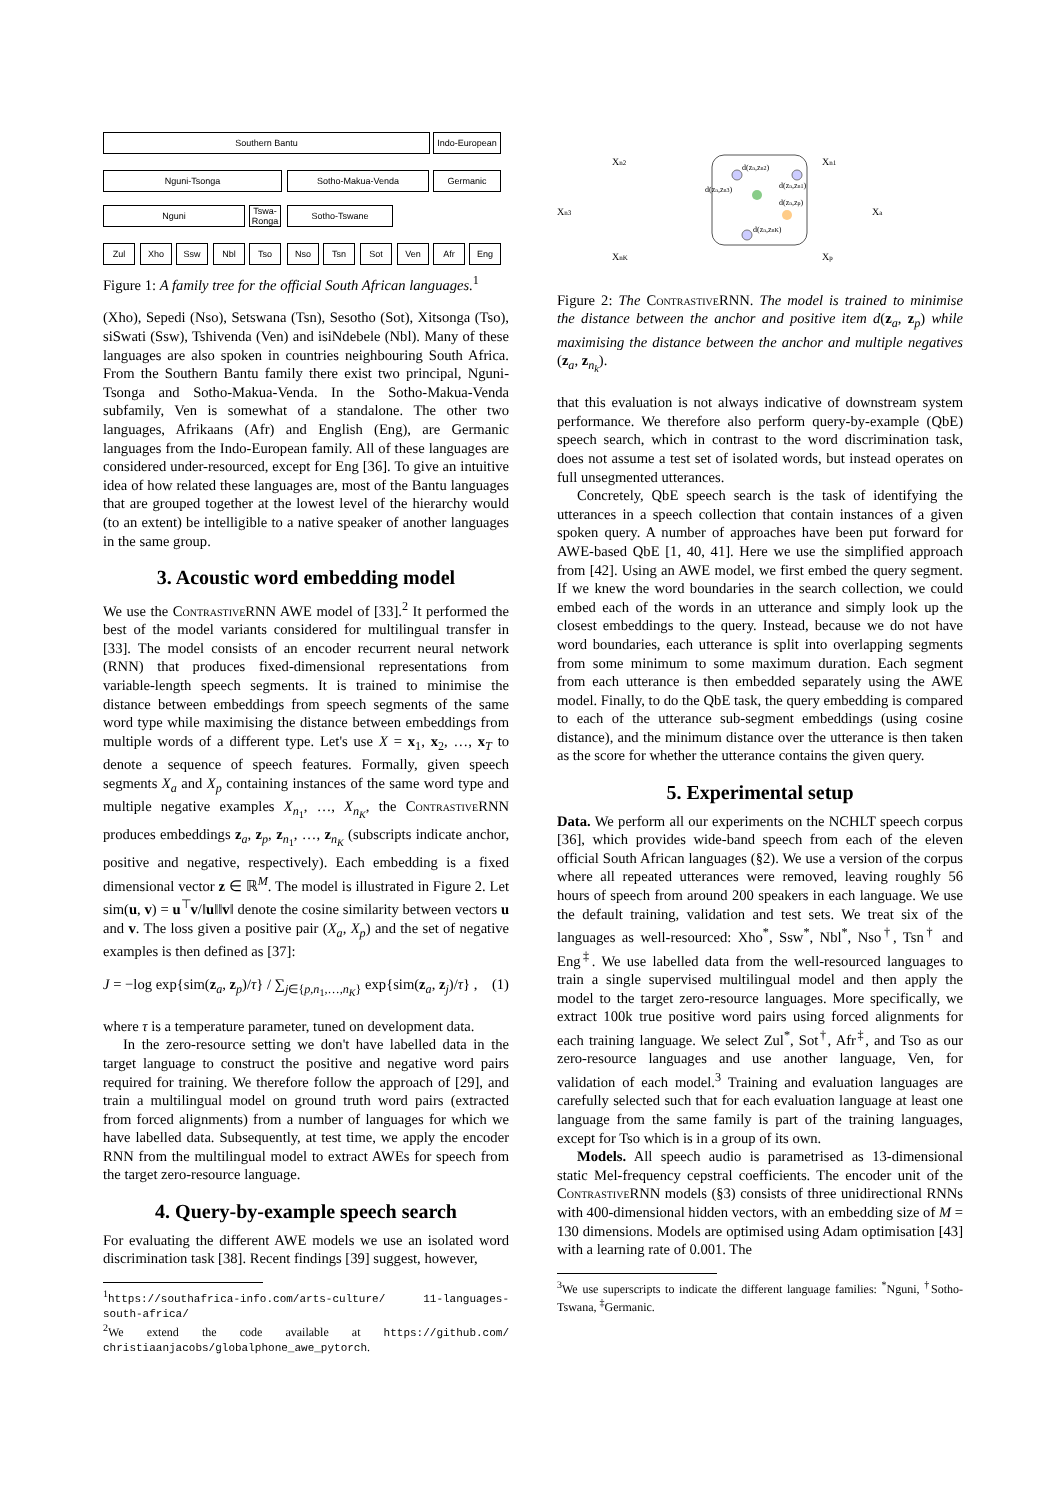Southern Bantu
Indo-European
Nguni-Tsonga Sotho-Makua-Venda Germanic
Nguni
Tswa-
Ronga
Sotho-Tswane
Zul Xho Ssw Nbl Tso Nso Tsn Sot Ven Afr Eng
Figure 1: A family tree for the official South African languages.<sup>1</sup>
(Xho), Sepedi (Nso), Setswana (Tsn), Sesotho (Sot), Xitsonga (Tso), siSwati (Ssw), Tshivenda (Ven) and isiNdebele (Nbl). Many of these languages are also spoken in countries neighbouring South Africa. From the Southern Bantu family there exist two principal, Nguni-Tsonga and Sotho-Makua-Venda. In the Sotho-Makua-Venda subfamily, Ven is somewhat of a standalone. The other two languages, Afrikaans (Afr) and English (Eng), are Germanic languages from the Indo-European family. All of these languages are considered under-resourced, except for Eng [36]. To give an intuitive idea of how related these languages are, most of the Bantu languages that are grouped together at the lowest level of the hierarchy would (to an extent) be intelligible to a native speaker of another languages in the same group.
3. Acoustic word embedding model
We use the ContrastiveRNN AWE model of [33].<sup>2</sup> It performed the best of the model variants considered for multilingual transfer in [33]. The model consists of an encoder recurrent neural network (RNN) that produces fixed-dimensional representations from variable-length speech segments. It is trained to minimise the distance between embeddings from speech segments of the same word type while maximising the distance between embeddings from multiple words of a different type. Let's use X = x<sub>1</sub>, x<sub>2</sub>, …, x<sub>T</sub> to denote a sequence of speech features. Formally, given speech segments X<sub>a</sub> and X<sub>p</sub> containing instances of the same word type and multiple negative examples X<sub>n<sub>1</sub></sub>, …, X<sub>n<sub>K</sub></sub>, the ContrastiveRNN produces embeddings z<sub>a</sub>, z<sub>p</sub>, z<sub>n<sub>1</sub></sub>, …, z<sub>n<sub>K</sub></sub> (subscripts indicate anchor, positive and negative, respectively). Each embedding is a fixed dimensional vector z ∈ ℝ<sup>M</sup>. The model is illustrated in Figure 2. Let sim(u, v) = u<sup>⊤</sup>v/‖u‖‖v‖ denote the cosine similarity between vectors u and v. The loss given a positive pair (X<sub>a</sub>, X<sub>p</sub>) and the set of negative examples is then defined as [37]:
J = −log exp{sim(z<sub>a</sub>, z<sub>p</sub>)/τ} / ∑<sub>j∈{p,n<sub>1</sub>,…,n<sub>K</sub>}</sub> exp{sim(z<sub>a</sub>, z<sub>j</sub>)/τ} , (1)
where τ is a temperature parameter, tuned on development data.
In the zero-resource setting we don't have labelled data in the target language to construct the positive and negative word pairs required for training. We therefore follow the approach of [29], and train a multilingual model on ground truth word pairs (extracted from forced alignments) from a number of languages for which we have labelled data. Subsequently, at test time, we apply the encoder RNN from the multilingual model to extract AWEs for speech from the target zero-resource language.
4. Query-by-example speech search
For evaluating the different AWE models we use an isolated word discrimination task [38]. Recent findings [39] suggest, however,
<sup>1</sup> https://southafrica-info.com/arts-culture/ 11-languages-south-africa/
<sup>2</sup> We extend the code available at https://github.com/ christiaanjacobs/globalphone_awe_pytorch.
d(za,zn2)
d(za,zn3)
d(za,zn1)
d(za,zp)
d(za,znK)
Xn2
Xn3
XnK
Xn1
Xa
Xp
Figure 2: The ContrastiveRNN. The model is trained to minimise the distance between the anchor and positive item d(z<sub>a</sub>, z<sub>p</sub>) while maximising the distance between the anchor and multiple negatives (z<sub>a</sub>, z<sub>n<sub>k</sub></sub>).
that this evaluation is not always indicative of downstream system performance. We therefore also perform query-by-example (QbE) speech search, which in contrast to the word discrimination task, does not assume a test set of isolated words, but instead operates on full unsegmented utterances.
Concretely, QbE speech search is the task of identifying the utterances in a speech collection that contain instances of a given spoken query. A number of approaches have been put forward for AWE-based QbE [1, 40, 41]. Here we use the simplified approach from [42]. Using an AWE model, we first embed the query segment. If we knew the word boundaries in the search collection, we could embed each of the words in an utterance and simply look up the closest embeddings to the query. Instead, because we do not have word boundaries, each utterance is split into overlapping segments from some minimum to some maximum duration. Each segment from each utterance is then embedded separately using the AWE model. Finally, to do the QbE task, the query embedding is compared to each of the utterance sub-segment embeddings (using cosine distance), and the minimum distance over the utterance is then taken as the score for whether the utterance contains the given query.
5. Experimental setup
Data. We perform all our experiments on the NCHLT speech corpus [36], which provides wide-band speech from each of the eleven official South African languages (§2). We use a version of the corpus where all repeated utterances were removed, leaving roughly 56 hours of speech from around 200 speakers in each language. We use the default training, validation and test sets. We treat six of the languages as well-resourced: Xho<sup>*</sup>, Ssw<sup>*</sup>, Nbl<sup>*</sup>, Nso<sup>†</sup>, Tsn<sup>†</sup> and Eng<sup>‡</sup>. We use labelled data from the well-resourced languages to train a single supervised multilingual model and then apply the model to the target zero-resource languages. More specifically, we extract 100k true positive word pairs using forced alignments for each training language. We select Zul<sup>*</sup>, Sot<sup>†</sup>, Afr<sup>‡</sup>, and Tso as our zero-resource languages and use another language, Ven, for validation of each model.<sup>3</sup> Training and evaluation languages are carefully selected such that for each evaluation language at least one language from the same family is part of the training languages, except for Tso which is in a group of its own.
Models. All speech audio is parametrised as 13-dimensional static Mel-frequency cepstral coefficients. The encoder unit of the ContrastiveRNN models (§3) consists of three unidirectional RNNs with 400-dimensional hidden vectors, with an embedding size of M = 130 dimensions. Models are optimised using Adam optimisation [43] with a learning rate of 0.001. The
<sup>3</sup> We use superscripts to indicate the different language families: <sup>*</sup>Nguni, <sup>†</sup>Sotho-Tswana, <sup>‡</sup>Germanic.